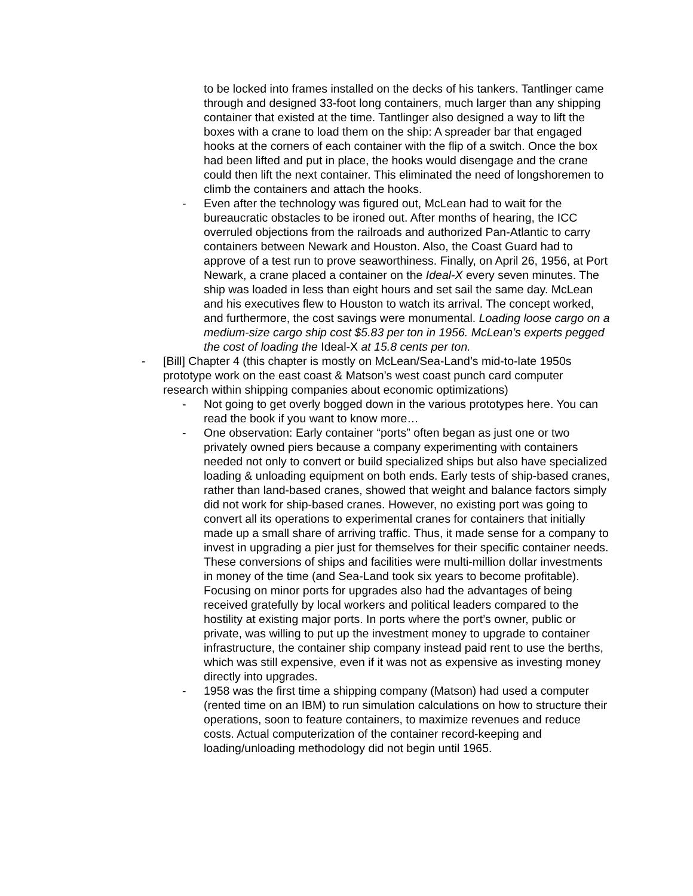to be locked into frames installed on the decks of his tankers. Tantlinger came through and designed 33-foot long containers, much larger than any shipping container that existed at the time. Tantlinger also designed a way to lift the boxes with a crane to load them on the ship: A spreader bar that engaged hooks at the corners of each container with the flip of a switch. Once the box had been lifted and put in place, the hooks would disengage and the crane could then lift the next container. This eliminated the need of longshoremen to climb the containers and attach the hooks.
- Even after the technology was figured out, McLean had to wait for the bureaucratic obstacles to be ironed out. After months of hearing, the ICC overruled objections from the railroads and authorized Pan-Atlantic to carry containers between Newark and Houston. Also, the Coast Guard had to approve of a test run to prove seaworthiness. Finally, on April 26, 1956, at Port Newark, a crane placed a container on the Ideal-X every seven minutes. The ship was loaded in less than eight hours and set sail the same day. McLean and his executives flew to Houston to watch its arrival. The concept worked, and furthermore, the cost savings were monumental. Loading loose cargo on a medium-size cargo ship cost $5.83 per ton in 1956. McLean’s experts pegged the cost of loading the Ideal-X at 15.8 cents per ton.
- [Bill] Chapter 4 (this chapter is mostly on McLean/Sea-Land’s mid-to-late 1950s prototype work on the east coast & Matson’s west coast punch card computer research within shipping companies about economic optimizations)
- Not going to get overly bogged down in the various prototypes here. You can read the book if you want to know more…
- One observation: Early container “ports” often began as just one or two privately owned piers because a company experimenting with containers needed not only to convert or build specialized ships but also have specialized loading & unloading equipment on both ends. Early tests of ship-based cranes, rather than land-based cranes, showed that weight and balance factors simply did not work for ship-based cranes. However, no existing port was going to convert all its operations to experimental cranes for containers that initially made up a small share of arriving traffic. Thus, it made sense for a company to invest in upgrading a pier just for themselves for their specific container needs. These conversions of ships and facilities were multi-million dollar investments in money of the time (and Sea-Land took six years to become profitable). Focusing on minor ports for upgrades also had the advantages of being received gratefully by local workers and political leaders compared to the hostility at existing major ports. In ports where the port’s owner, public or private, was willing to put up the investment money to upgrade to container infrastructure, the container ship company instead paid rent to use the berths, which was still expensive, even if it was not as expensive as investing money directly into upgrades.
- 1958 was the first time a shipping company (Matson) had used a computer (rented time on an IBM) to run simulation calculations on how to structure their operations, soon to feature containers, to maximize revenues and reduce costs. Actual computerization of the container record-keeping and loading/unloading methodology did not begin until 1965.